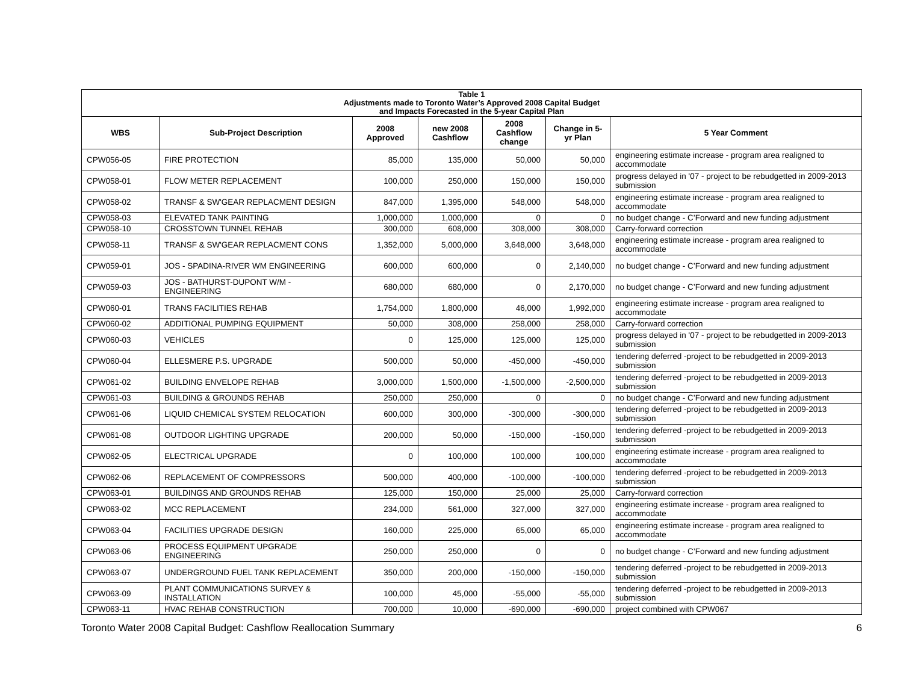| Table 1 Adjustments made to Toronto Water’s Approved 2008 Capital Budget and Impacts Forecasted in the 5-year Capital Plan | | | | | | |
| WBS | Sub-Project Description | 2008 Approved | new 2008 Cashflow | 2008 Cashflow change | Change in 5-yr Plan | 5 Year Comment |
| CPW056-05 | FIRE PROTECTION | 85,000 | 135,000 | 50,000 | 50,000 | engineering estimate increase - program area realigned to accommodate |
| CPW058-01 | FLOW METER REPLACEMENT | 100,000 | 250,000 | 150,000 | 150,000 | progress delayed in '07 - project to be rebudgetted in 2009-2013 submission |
| CPW058-02 | TRANSF & SW'GEAR REPLACMENT DESIGN | 847,000 | 1,395,000 | 548,000 | 548,000 | engineering estimate increase - program area realigned to accommodate |
| CPW058-03 | ELEVATED TANK PAINTING | 1,000,000 | 1,000,000 | 0 | 0 | no budget change - C’Forward and new funding adjustment |
| CPW058-10 | CROSSTOWN TUNNEL REHAB | 300,000 | 608,000 | 308,000 | 308,000 | Carry-forward correction |
| CPW058-11 | TRANSF & SW'GEAR REPLACMENT CONS | 1,352,000 | 5,000,000 | 3,648,000 | 3,648,000 | engineering estimate increase - program area realigned to accommodate |
| CPW059-01 | JOS - SPADINA-RIVER WM ENGINEERING | 600,000 | 600,000 | 0 | 2,140,000 | no budget change - C’Forward and new funding adjustment |
| CPW059-03 | JOS - BATHURST-DUPONT W/M - ENGINEERING | 680,000 | 680,000 | 0 | 2,170,000 | no budget change - C’Forward and new funding adjustment |
| CPW060-01 | TRANS FACILITIES REHAB | 1,754,000 | 1,800,000 | 46,000 | 1,992,000 | engineering estimate increase - program area realigned to accommodate |
| CPW060-02 | ADDITIONAL PUMPING EQUIPMENT | 50,000 | 308,000 | 258,000 | 258,000 | Carry-forward correction |
| CPW060-03 | VEHICLES | 0 | 125,000 | 125,000 | 125,000 | progress delayed in '07 - project to be rebudgetted in 2009-2013 submission |
| CPW060-04 | ELLESMERE P.S. UPGRADE | 500,000 | 50,000 | -450,000 | -450,000 | tendering deferred -project to be rebudgetted in 2009-2013 submission |
| CPW061-02 | BUILDING ENVELOPE REHAB | 3,000,000 | 1,500,000 | -1,500,000 | -2,500,000 | tendering deferred -project to be rebudgetted in 2009-2013 submission |
| CPW061-03 | BUILDING & GROUNDS REHAB | 250,000 | 250,000 | 0 | 0 | no budget change - C’Forward and new funding adjustment |
| CPW061-06 | LIQUID CHEMICAL SYSTEM RELOCATION | 600,000 | 300,000 | -300,000 | -300,000 | tendering deferred -project to be rebudgetted in 2009-2013 submission |
| CPW061-08 | OUTDOOR LIGHTING UPGRADE | 200,000 | 50,000 | -150,000 | -150,000 | tendering deferred -project to be rebudgetted in 2009-2013 submission |
| CPW062-05 | ELECTRICAL UPGRADE | 0 | 100,000 | 100,000 | 100,000 | engineering estimate increase - program area realigned to accommodate |
| CPW062-06 | REPLACEMENT OF COMPRESSORS | 500,000 | 400,000 | -100,000 | -100,000 | tendering deferred -project to be rebudgetted in 2009-2013 submission |
| CPW063-01 | BUILDINGS AND GROUNDS REHAB | 125,000 | 150,000 | 25,000 | 25,000 | Carry-forward correction |
| CPW063-02 | MCC REPLACEMENT | 234,000 | 561,000 | 327,000 | 327,000 | engineering estimate increase - program area realigned to accommodate |
| CPW063-04 | FACILITIES UPGRADE DESIGN | 160,000 | 225,000 | 65,000 | 65,000 | engineering estimate increase - program area realigned to accommodate |
| CPW063-06 | PROCESS EQUIPMENT UPGRADE ENGINEERING | 250,000 | 250,000 | 0 | 0 | no budget change - C’Forward and new funding adjustment |
| CPW063-07 | UNDERGROUND FUEL TANK REPLACEMENT | 350,000 | 200,000 | -150,000 | -150,000 | tendering deferred -project to be rebudgetted in 2009-2013 submission |
| CPW063-09 | PLANT COMMUNICATIONS SURVEY & INSTALLATION | 100,000 | 45,000 | -55,000 | -55,000 | tendering deferred -project to be rebudgetted in 2009-2013 submission |
| CPW063-11 | HVAC REHAB CONSTRUCTION | 700,000 | 10,000 | -690,000 | -690,000 | project combined with CPW067 |
Toronto Water 2008 Capital Budget: Cashflow Reallocation Summary 6